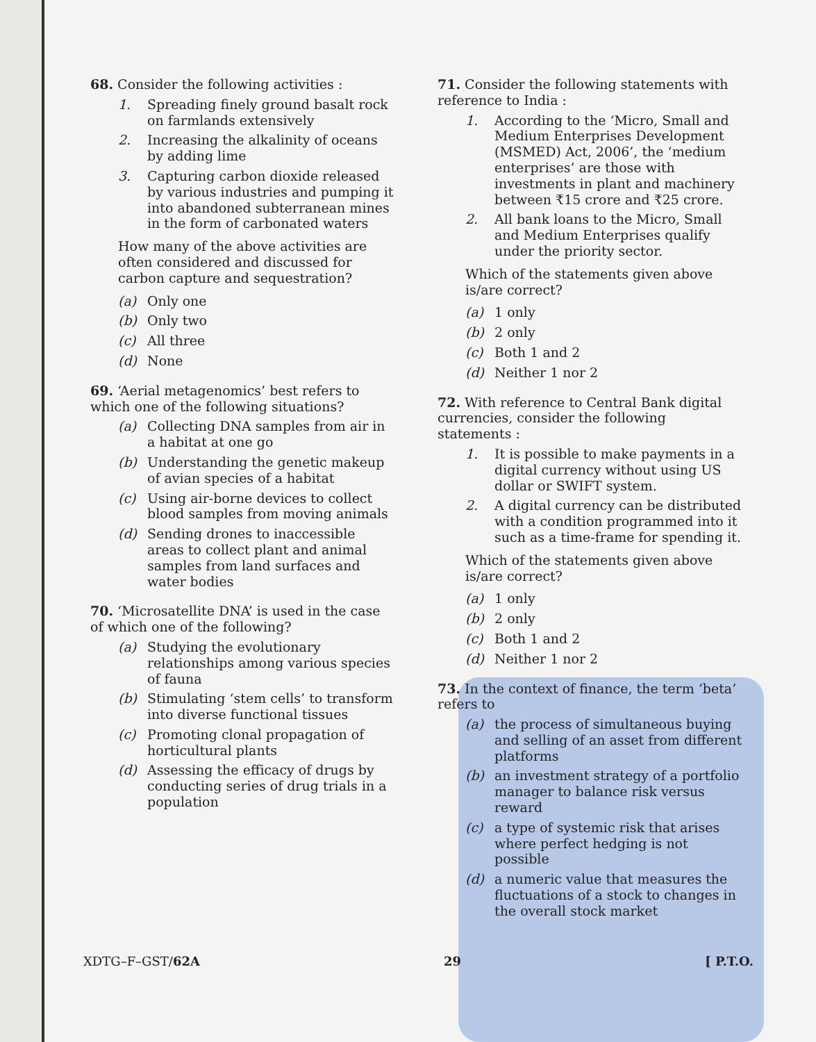68. Consider the following activities :
1. Spreading finely ground basalt rock on farmlands extensively
2. Increasing the alkalinity of oceans by adding lime
3. Capturing carbon dioxide released by various industries and pumping it into abandoned subterranean mines in the form of carbonated waters
How many of the above activities are often considered and discussed for carbon capture and sequestration?
(a) Only one
(b) Only two
(c) All three
(d) None
69. ‘Aerial metagenomics’ best refers to which one of the following situations?
(a) Collecting DNA samples from air in a habitat at one go
(b) Understanding the genetic makeup of avian species of a habitat
(c) Using air-borne devices to collect blood samples from moving animals
(d) Sending drones to inaccessible areas to collect plant and animal samples from land surfaces and water bodies
70. ‘Microsatellite DNA’ is used in the case of which one of the following?
(a) Studying the evolutionary relationships among various species of fauna
(b) Stimulating ‘stem cells’ to transform into diverse functional tissues
(c) Promoting clonal propagation of horticultural plants
(d) Assessing the efficacy of drugs by conducting series of drug trials in a population
71. Consider the following statements with reference to India :
1. According to the ‘Micro, Small and Medium Enterprises Development (MSMED) Act, 2006’, the ‘medium enterprises’ are those with investments in plant and machinery between ₹15 crore and ₹25 crore.
2. All bank loans to the Micro, Small and Medium Enterprises qualify under the priority sector.
Which of the statements given above is/are correct?
(a) 1 only
(b) 2 only
(c) Both 1 and 2
(d) Neither 1 nor 2
72. With reference to Central Bank digital currencies, consider the following statements :
1. It is possible to make payments in a digital currency without using US dollar or SWIFT system.
2. A digital currency can be distributed with a condition programmed into it such as a time-frame for spending it.
Which of the statements given above is/are correct?
(a) 1 only
(b) 2 only
(c) Both 1 and 2
(d) Neither 1 nor 2
73. In the context of finance, the term ‘beta’ refers to
(a) the process of simultaneous buying and selling of an asset from different platforms
(b) an investment strategy of a portfolio manager to balance risk versus reward
(c) a type of systemic risk that arises where perfect hedging is not possible
(d) a numeric value that measures the fluctuations of a stock to changes in the overall stock market
XDTG–F–GST/62A 29 [ P.T.O.